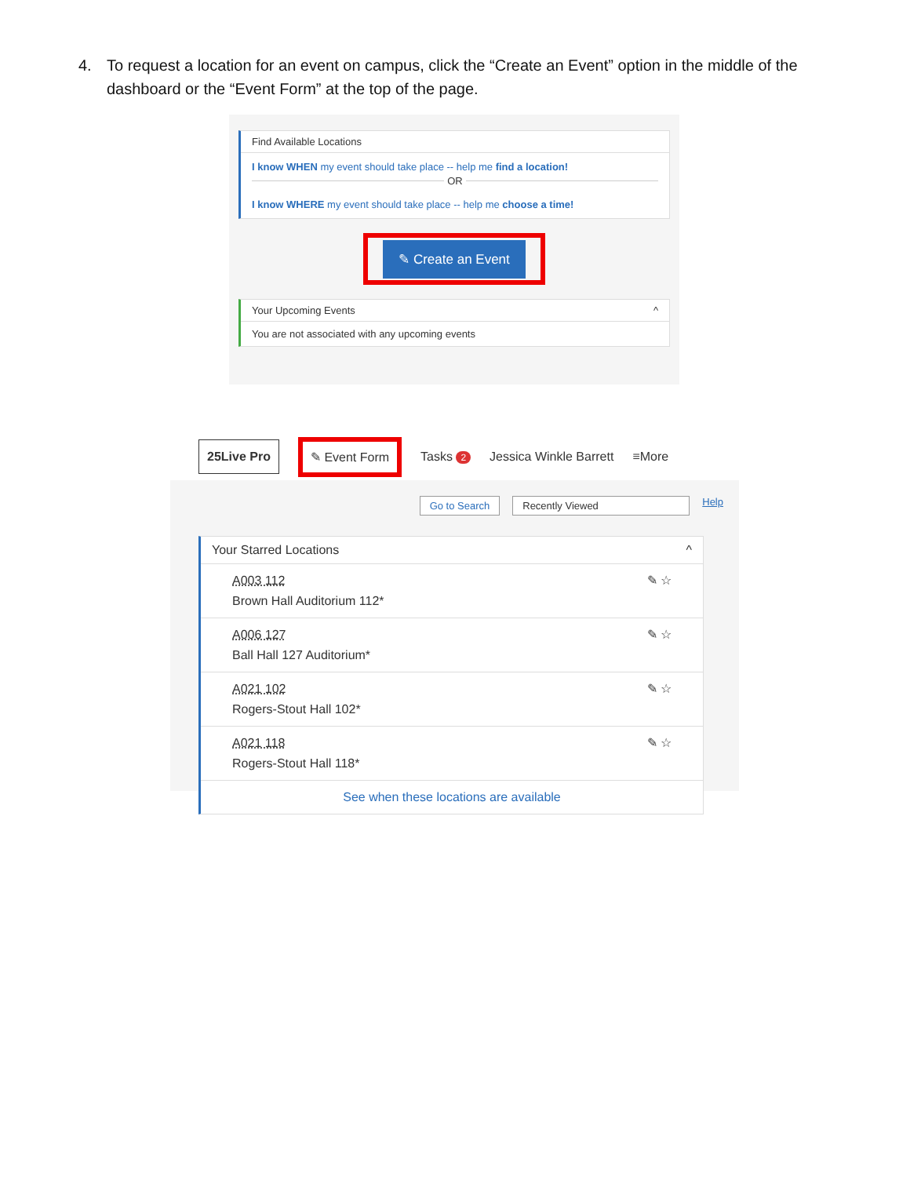4. To request a location for an event on campus, click the “Create an Event” option in the middle of the dashboard or the “Event Form” at the top of the page.
Find Available Locations
I know WHEN my event should take place -- help me find a location!
OR
I know WHERE my event should take place -- help me choose a time!
✎ Create an Event
Your Upcoming Events ^
You are not associated with any upcoming events
25Live Pro ✎ Event Form Tasks 2 Jessica Winkle Barrett ≡More
Go to Search Recently Viewed Help
Your Starred Locations ^
A003 112
Brown Hall Auditorium 112*
✎ ☆
A006 127
Ball Hall 127 Auditorium*
✎ ☆
A021 102
Rogers-Stout Hall 102*
✎ ☆
A021 118
Rogers-Stout Hall 118*
✎ ☆
See when these locations are available